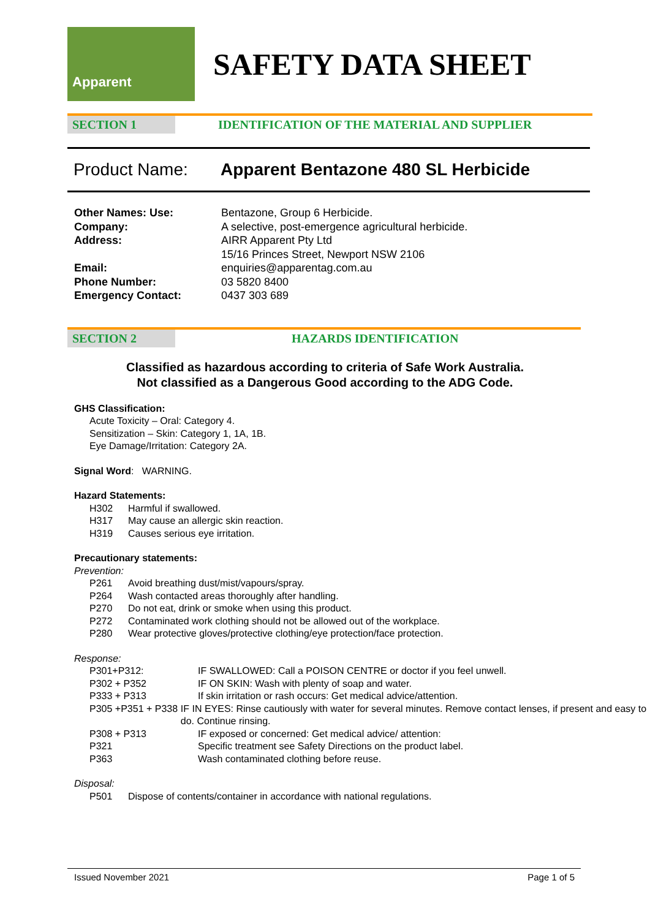Apparent
SAFETY DATA SHEET
SECTION 1 IDENTIFICATION OF THE MATERIAL AND SUPPLIER
Product Name: Apparent Bentazone 480 SL Herbicide
Other Names: Use: Bentazone, Group 6 Herbicide. Company: A selective, post-emergence agricultural herbicide. Address: AIRR Apparent Pty Ltd
15/16 Princes Street, Newport NSW 2106 Email: enquiries@apparentag.com.au Phone Number: 03 5820 8400 Emergency Contact: 0437 303 689
SECTION 2 HAZARDS IDENTIFICATION
Classified as hazardous according to criteria of Safe Work Australia.
Not classified as a Dangerous Good according to the ADG Code.
GHS Classification:
Acute Toxicity – Oral: Category 4.
Sensitization – Skin: Category 1, 1A, 1B.
Eye Damage/Irritation: Category 2A.
Signal Word: WARNING.
Hazard Statements:
H302 Harmful if swallowed.
H317 May cause an allergic skin reaction.
H319 Causes serious eye irritation.
Precautionary statements:
Prevention:
P261 Avoid breathing dust/mist/vapours/spray.
P264 Wash contacted areas thoroughly after handling.
P270 Do not eat, drink or smoke when using this product.
P272 Contaminated work clothing should not be allowed out of the workplace.
P280 Wear protective gloves/protective clothing/eye protection/face protection.
Response:
P301+P312: IF SWALLOWED: Call a POISON CENTRE or doctor if you feel unwell.
P302 + P352 IF ON SKIN: Wash with plenty of soap and water.
P333 + P313 If skin irritation or rash occurs: Get medical advice/attention.
P305 +P351 + P338 IF IN EYES: Rinse cautiously with water for several minutes. Remove contact lenses, if present and easy to do. Continue rinsing.
P308 + P313 IF exposed or concerned: Get medical advice/ attention:
P321 Specific treatment see Safety Directions on the product label.
P363 Wash contaminated clothing before reuse.
Disposal:
P501 Dispose of contents/container in accordance with national regulations.
Issued November 2021 Page 1 of 5